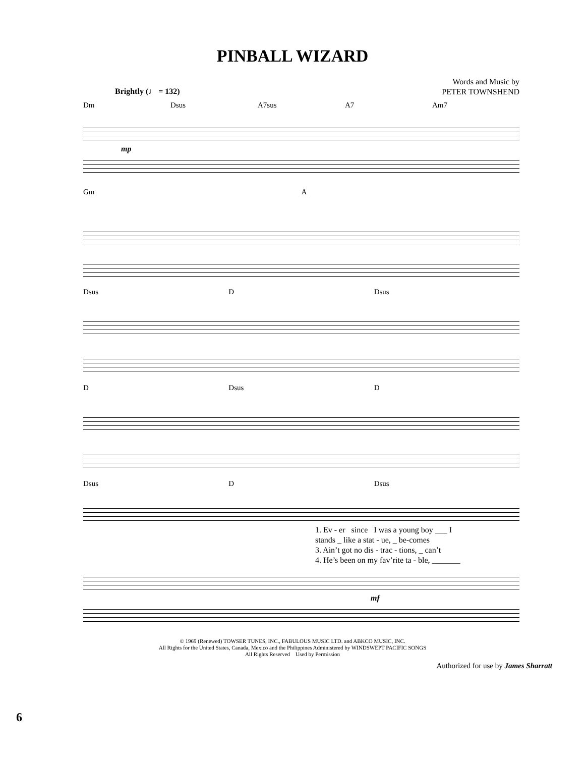PINBALL WIZARD
Words and Music by
PETER TOWNSHEND
Brightly (♩ = 132)
Dm Dsus A7sus A7 Am7
mp
Gm A
Dsus D Dsus
D Dsus D
Dsus D Dsus
1. Ev - er since I was a young boy ___ I
stands _ like a stat - ue, _ be-comes
3. Ain’t got no dis - trac - tions, _ can’t
4. He’s been on my fav’rite ta - ble, _______
mf
© 1969 (Renewed) TOWSER TUNES, INC., FABULOUS MUSIC LTD. and ABKCO MUSIC, INC.
All Rights for the United States, Canada, Mexico and the Philippines Administered by WINDSWEPT PACIFIC SONGS
All Rights Reserved Used by Permission
Authorized for use by James Sharratt
6